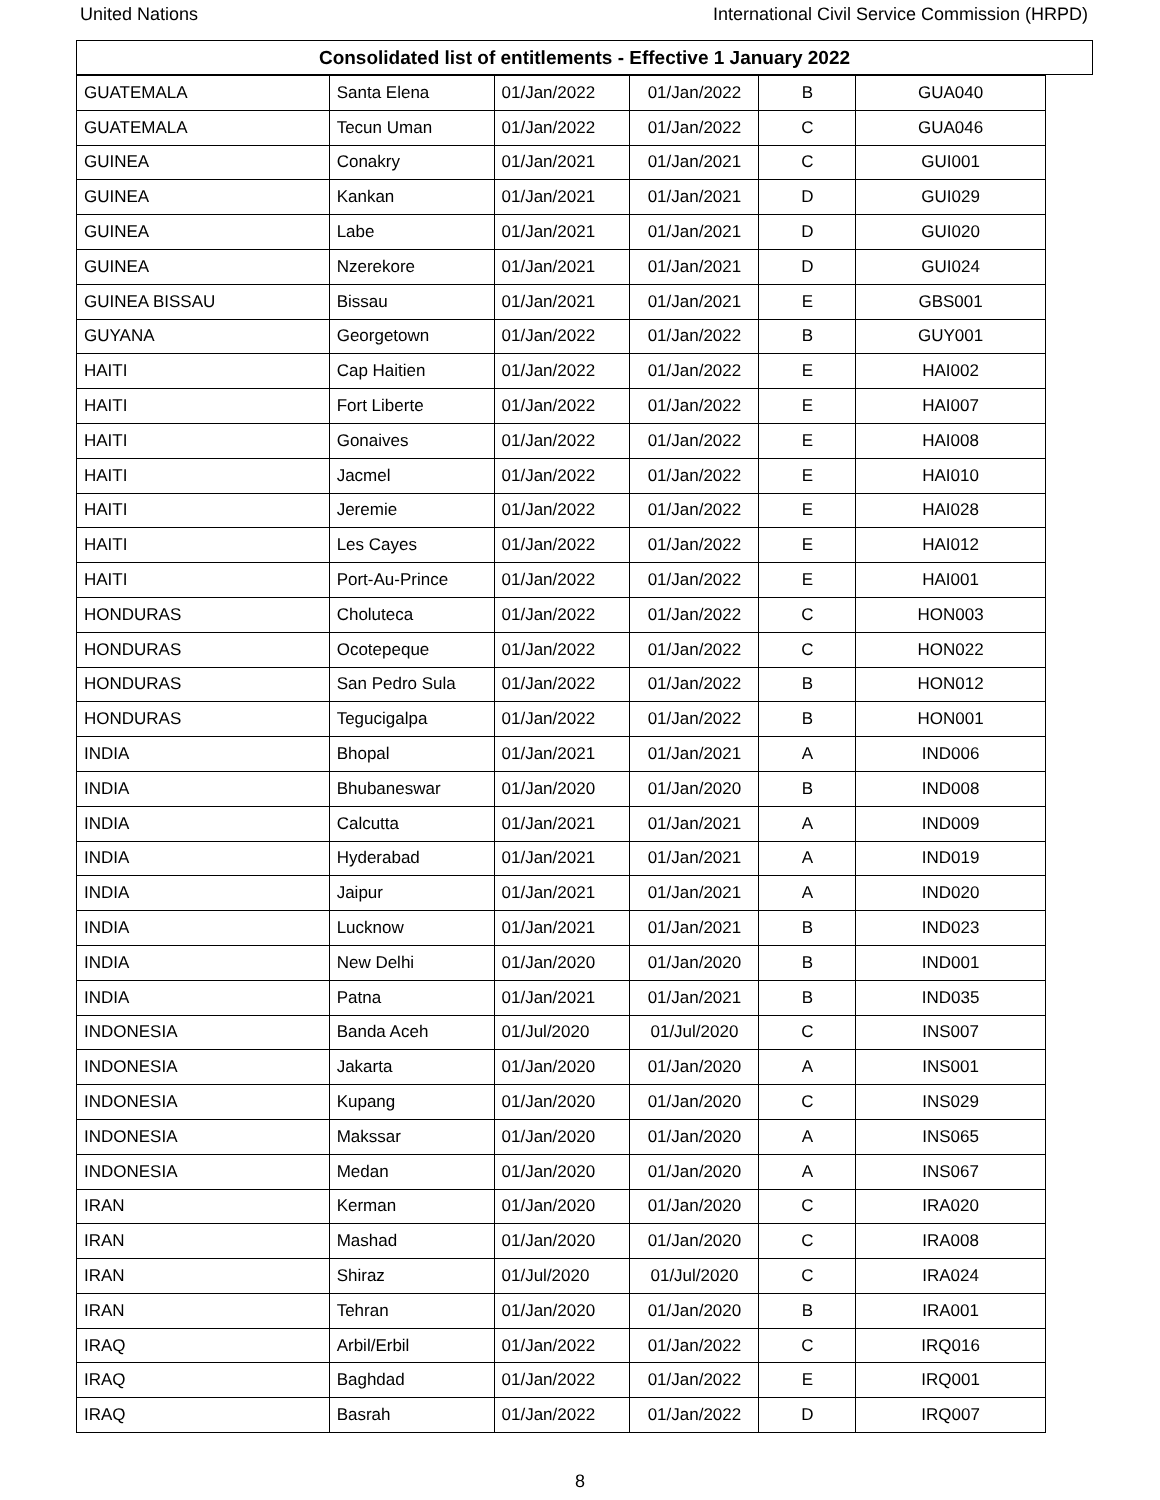United Nations International Civil Service Commission (HRPD)
Consolidated list of entitlements - Effective 1 January 2022
| GUATEMALA | Santa Elena | 01/Jan/2022 | 01/Jan/2022 | B | GUA040 |
| GUATEMALA | Tecun Uman | 01/Jan/2022 | 01/Jan/2022 | C | GUA046 |
| GUINEA | Conakry | 01/Jan/2021 | 01/Jan/2021 | C | GUI001 |
| GUINEA | Kankan | 01/Jan/2021 | 01/Jan/2021 | D | GUI029 |
| GUINEA | Labe | 01/Jan/2021 | 01/Jan/2021 | D | GUI020 |
| GUINEA | Nzerekore | 01/Jan/2021 | 01/Jan/2021 | D | GUI024 |
| GUINEA BISSAU | Bissau | 01/Jan/2021 | 01/Jan/2021 | E | GBS001 |
| GUYANA | Georgetown | 01/Jan/2022 | 01/Jan/2022 | B | GUY001 |
| HAITI | Cap Haitien | 01/Jan/2022 | 01/Jan/2022 | E | HAI002 |
| HAITI | Fort Liberte | 01/Jan/2022 | 01/Jan/2022 | E | HAI007 |
| HAITI | Gonaives | 01/Jan/2022 | 01/Jan/2022 | E | HAI008 |
| HAITI | Jacmel | 01/Jan/2022 | 01/Jan/2022 | E | HAI010 |
| HAITI | Jeremie | 01/Jan/2022 | 01/Jan/2022 | E | HAI028 |
| HAITI | Les Cayes | 01/Jan/2022 | 01/Jan/2022 | E | HAI012 |
| HAITI | Port-Au-Prince | 01/Jan/2022 | 01/Jan/2022 | E | HAI001 |
| HONDURAS | Choluteca | 01/Jan/2022 | 01/Jan/2022 | C | HON003 |
| HONDURAS | Ocotepeque | 01/Jan/2022 | 01/Jan/2022 | C | HON022 |
| HONDURAS | San Pedro Sula | 01/Jan/2022 | 01/Jan/2022 | B | HON012 |
| HONDURAS | Tegucigalpa | 01/Jan/2022 | 01/Jan/2022 | B | HON001 |
| INDIA | Bhopal | 01/Jan/2021 | 01/Jan/2021 | A | IND006 |
| INDIA | Bhubaneswar | 01/Jan/2020 | 01/Jan/2020 | B | IND008 |
| INDIA | Calcutta | 01/Jan/2021 | 01/Jan/2021 | A | IND009 |
| INDIA | Hyderabad | 01/Jan/2021 | 01/Jan/2021 | A | IND019 |
| INDIA | Jaipur | 01/Jan/2021 | 01/Jan/2021 | A | IND020 |
| INDIA | Lucknow | 01/Jan/2021 | 01/Jan/2021 | B | IND023 |
| INDIA | New Delhi | 01/Jan/2020 | 01/Jan/2020 | B | IND001 |
| INDIA | Patna | 01/Jan/2021 | 01/Jan/2021 | B | IND035 |
| INDONESIA | Banda Aceh | 01/Jul/2020 | 01/Jul/2020 | C | INS007 |
| INDONESIA | Jakarta | 01/Jan/2020 | 01/Jan/2020 | A | INS001 |
| INDONESIA | Kupang | 01/Jan/2020 | 01/Jan/2020 | C | INS029 |
| INDONESIA | Makssar | 01/Jan/2020 | 01/Jan/2020 | A | INS065 |
| INDONESIA | Medan | 01/Jan/2020 | 01/Jan/2020 | A | INS067 |
| IRAN | Kerman | 01/Jan/2020 | 01/Jan/2020 | C | IRA020 |
| IRAN | Mashad | 01/Jan/2020 | 01/Jan/2020 | C | IRA008 |
| IRAN | Shiraz | 01/Jul/2020 | 01/Jul/2020 | C | IRA024 |
| IRAN | Tehran | 01/Jan/2020 | 01/Jan/2020 | B | IRA001 |
| IRAQ | Arbil/Erbil | 01/Jan/2022 | 01/Jan/2022 | C | IRQ016 |
| IRAQ | Baghdad | 01/Jan/2022 | 01/Jan/2022 | E | IRQ001 |
| IRAQ | Basrah | 01/Jan/2022 | 01/Jan/2022 | D | IRQ007 |
8